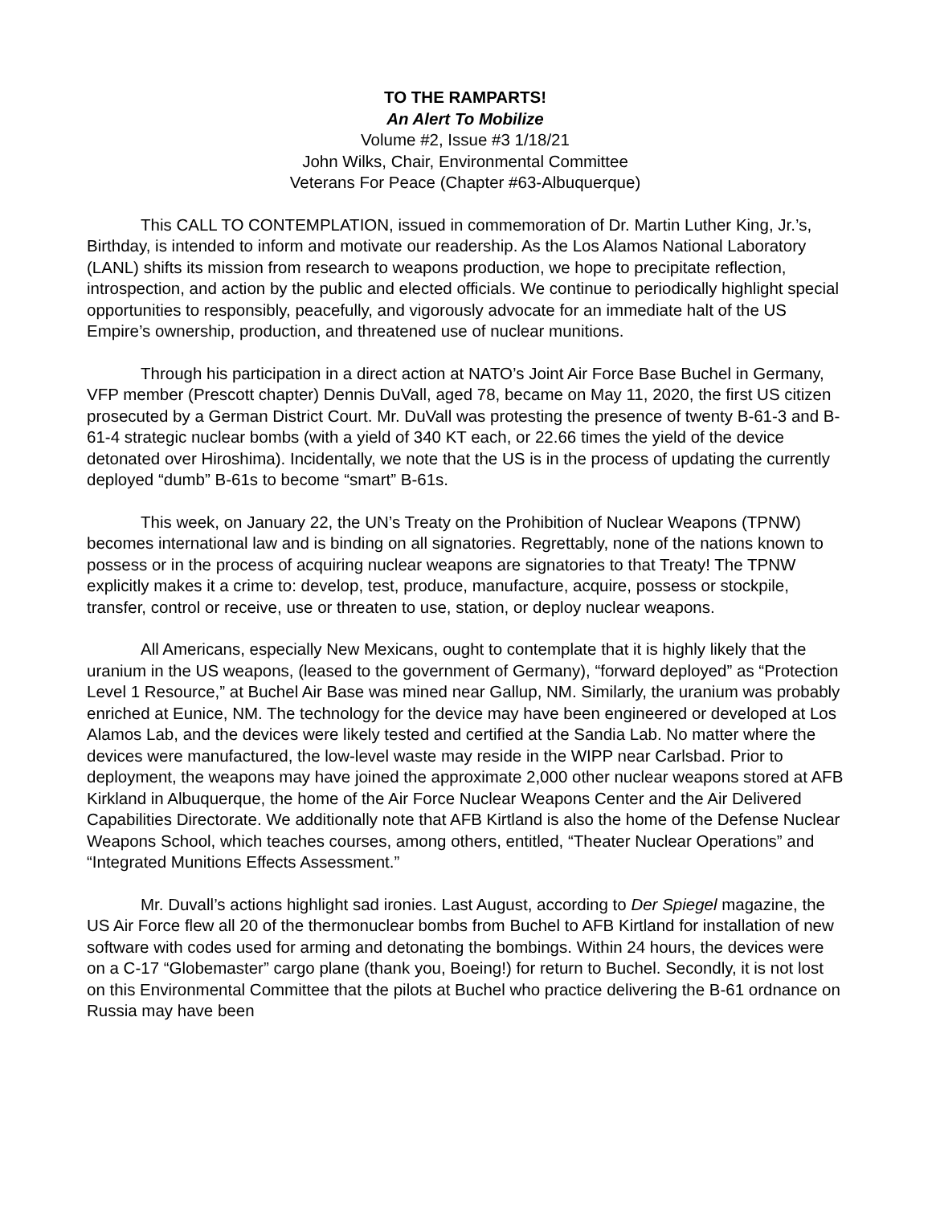TO THE RAMPARTS!
An Alert To Mobilize
Volume #2, Issue #3 1/18/21
John Wilks, Chair, Environmental Committee
Veterans For Peace (Chapter #63-Albuquerque)
This CALL TO CONTEMPLATION, issued in commemoration of Dr. Martin Luther King, Jr.’s, Birthday, is intended to inform and motivate our readership. As the Los Alamos National Laboratory (LANL) shifts its mission from research to weapons production, we hope to precipitate reflection, introspection, and action by the public and elected officials. We continue to periodically highlight special opportunities to responsibly, peacefully, and vigorously advocate for an immediate halt of the US Empire’s ownership, production, and threatened use of nuclear munitions.
Through his participation in a direct action at NATO’s Joint Air Force Base Buchel in Germany, VFP member (Prescott chapter) Dennis DuVall, aged 78, became on May 11, 2020, the first US citizen prosecuted by a German District Court. Mr. DuVall was protesting the presence of twenty B-61-3 and B-61-4 strategic nuclear bombs (with a yield of 340 KT each, or 22.66 times the yield of the device detonated over Hiroshima). Incidentally, we note that the US is in the process of updating the currently deployed “dumb” B-61s to become “smart” B-61s.
This week, on January 22, the UN’s Treaty on the Prohibition of Nuclear Weapons (TPNW) becomes international law and is binding on all signatories. Regrettably, none of the nations known to possess or in the process of acquiring nuclear weapons are signatories to that Treaty! The TPNW explicitly makes it a crime to: develop, test, produce, manufacture, acquire, possess or stockpile, transfer, control or receive, use or threaten to use, station, or deploy nuclear weapons.
All Americans, especially New Mexicans, ought to contemplate that it is highly likely that the uranium in the US weapons, (leased to the government of Germany), “forward deployed” as “Protection Level 1 Resource,” at Buchel Air Base was mined near Gallup, NM. Similarly, the uranium was probably enriched at Eunice, NM. The technology for the device may have been engineered or developed at Los Alamos Lab, and the devices were likely tested and certified at the Sandia Lab. No matter where the devices were manufactured, the low-level waste may reside in the WIPP near Carlsbad. Prior to deployment, the weapons may have joined the approximate 2,000 other nuclear weapons stored at AFB Kirkland in Albuquerque, the home of the Air Force Nuclear Weapons Center and the Air Delivered Capabilities Directorate. We additionally note that AFB Kirtland is also the home of the Defense Nuclear Weapons School, which teaches courses, among others, entitled, “Theater Nuclear Operations” and “Integrated Munitions Effects Assessment.”
Mr. Duvall’s actions highlight sad ironies. Last August, according to Der Spiegel magazine, the US Air Force flew all 20 of the thermonuclear bombs from Buchel to AFB Kirtland for installation of new software with codes used for arming and detonating the bombings. Within 24 hours, the devices were on a C-17 “Globemaster” cargo plane (thank you, Boeing!) for return to Buchel. Secondly, it is not lost on this Environmental Committee that the pilots at Buchel who practice delivering the B-61 ordnance on Russia may have been